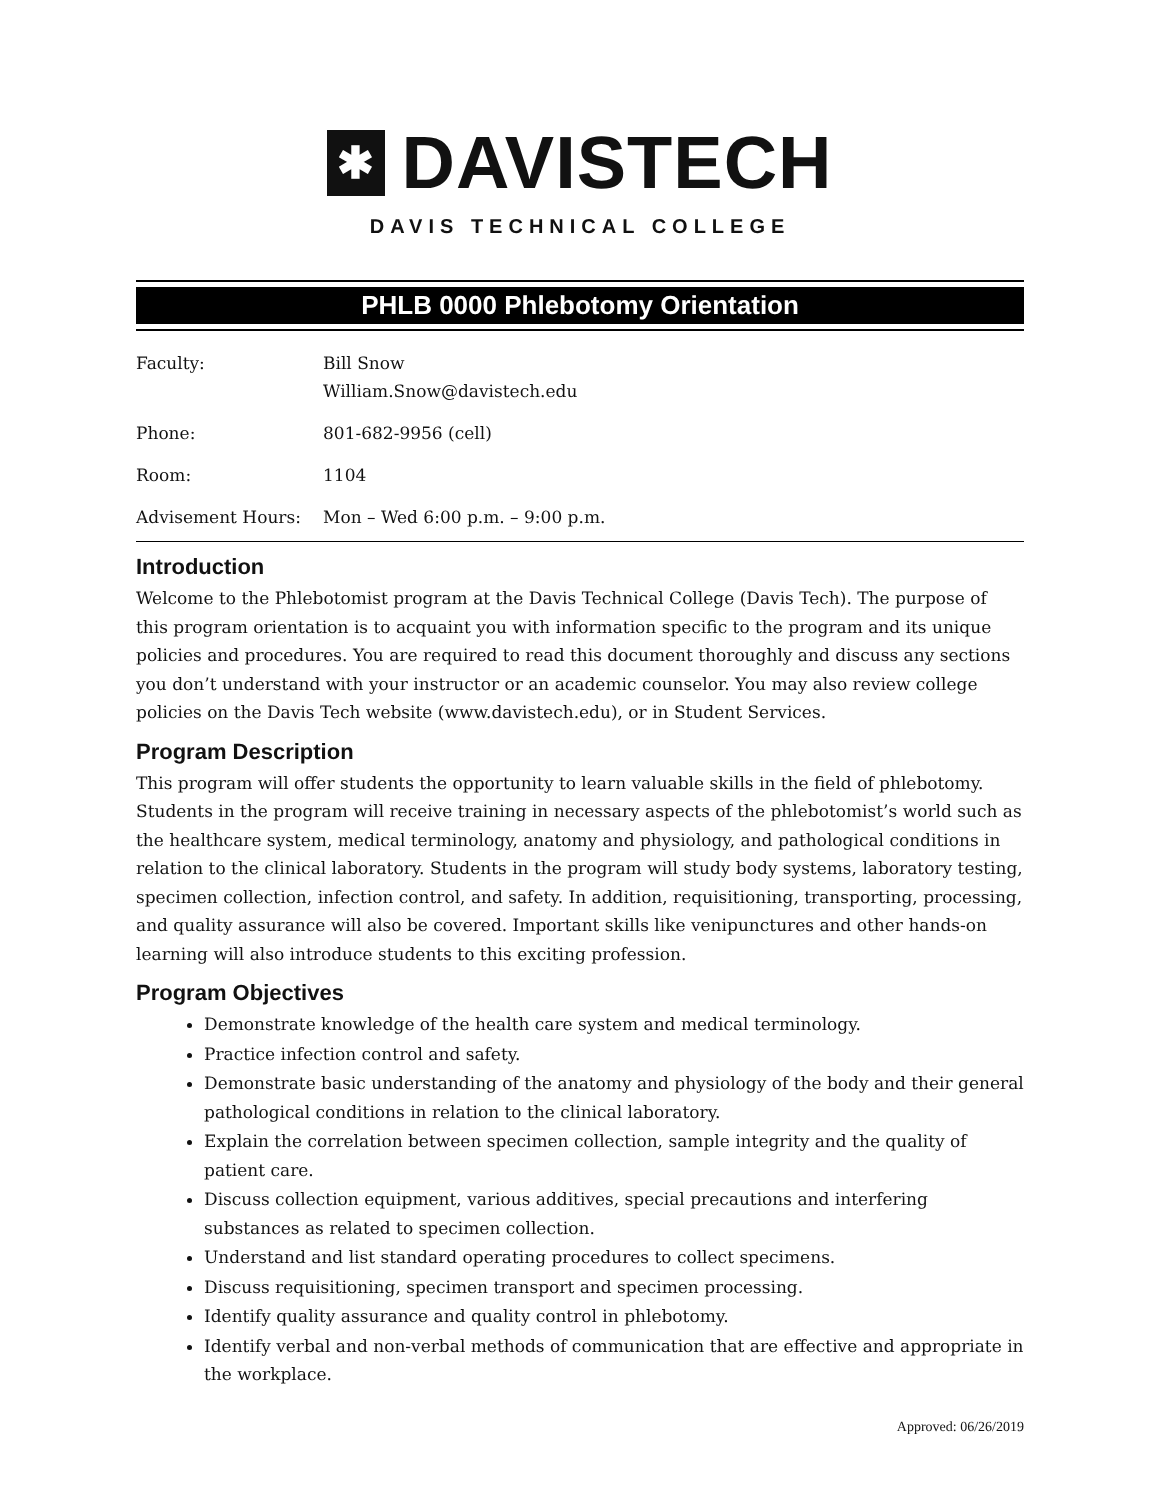✱ DAVISTECH
DAVIS TECHNICAL COLLEGE
PHLB 0000 Phlebotomy Orientation
| Faculty: | Bill Snow William.Snow@davistech.edu |
| Phone: | 801-682-9956 (cell) |
| Room: | 1104 |
| Advisement Hours: | Mon – Wed 6:00 p.m. – 9:00 p.m. |
Introduction
Welcome to the Phlebotomist program at the Davis Technical College (Davis Tech). The purpose of this program orientation is to acquaint you with information specific to the program and its unique policies and procedures. You are required to read this document thoroughly and discuss any sections you don’t understand with your instructor or an academic counselor. You may also review college policies on the Davis Tech website (www.davistech.edu), or in Student Services.
Program Description
This program will offer students the opportunity to learn valuable skills in the field of phlebotomy. Students in the program will receive training in necessary aspects of the phlebotomist’s world such as the healthcare system, medical terminology, anatomy and physiology, and pathological conditions in relation to the clinical laboratory. Students in the program will study body systems, laboratory testing, specimen collection, infection control, and safety. In addition, requisitioning, transporting, processing, and quality assurance will also be covered. Important skills like venipunctures and other hands-on learning will also introduce students to this exciting profession.
Program Objectives
Demonstrate knowledge of the health care system and medical terminology.
Practice infection control and safety.
Demonstrate basic understanding of the anatomy and physiology of the body and their general pathological conditions in relation to the clinical laboratory.
Explain the correlation between specimen collection, sample integrity and the quality of patient care.
Discuss collection equipment, various additives, special precautions and interfering substances as related to specimen collection.
Understand and list standard operating procedures to collect specimens.
Discuss requisitioning, specimen transport and specimen processing.
Identify quality assurance and quality control in phlebotomy.
Identify verbal and non-verbal methods of communication that are effective and appropriate in the workplace.
Approved: 06/26/2019